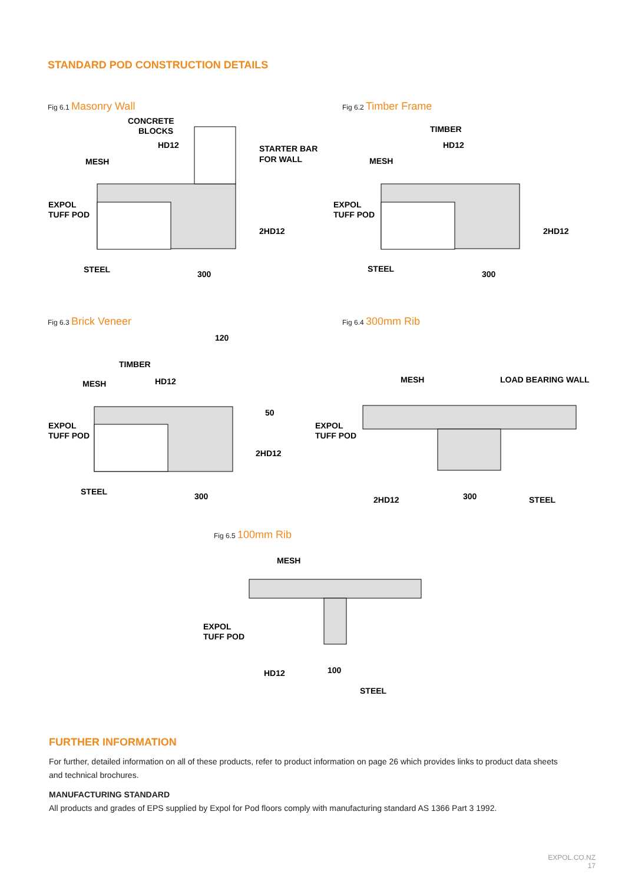STANDARD POD CONSTRUCTION DETAILS
Fig 6.1 Masonry Wall
CONCRETE
BLOCKS
HD12
MESH
STARTER BAR
FOR WALL
EXPOL
TUFF POD
2HD12
STEEL
300
Fig 6.2 Timber Frame
TIMBER
HD12
MESH
EXPOL
TUFF POD
2HD12
STEEL
300
Fig 6.3 Brick Veneer
120
TIMBER
HD12
MESH
50
EXPOL
TUFF POD
2HD12
STEEL
300
Fig 6.4 300mm Rib
MESH
LOAD BEARING WALL
EXPOL
TUFF POD
2HD12
300
STEEL
Fig 6.5 100mm Rib
MESH
EXPOL
TUFF POD
HD12
100
STEEL
FURTHER INFORMATION
For further, detailed information on all of these products, refer to product information on page 26 which provides links to product data sheets and technical brochures.
MANUFACTURING STANDARD
All products and grades of EPS supplied by Expol for Pod floors comply with manufacturing standard AS 1366 Part 3 1992.
EXPOL.CO.NZ
17